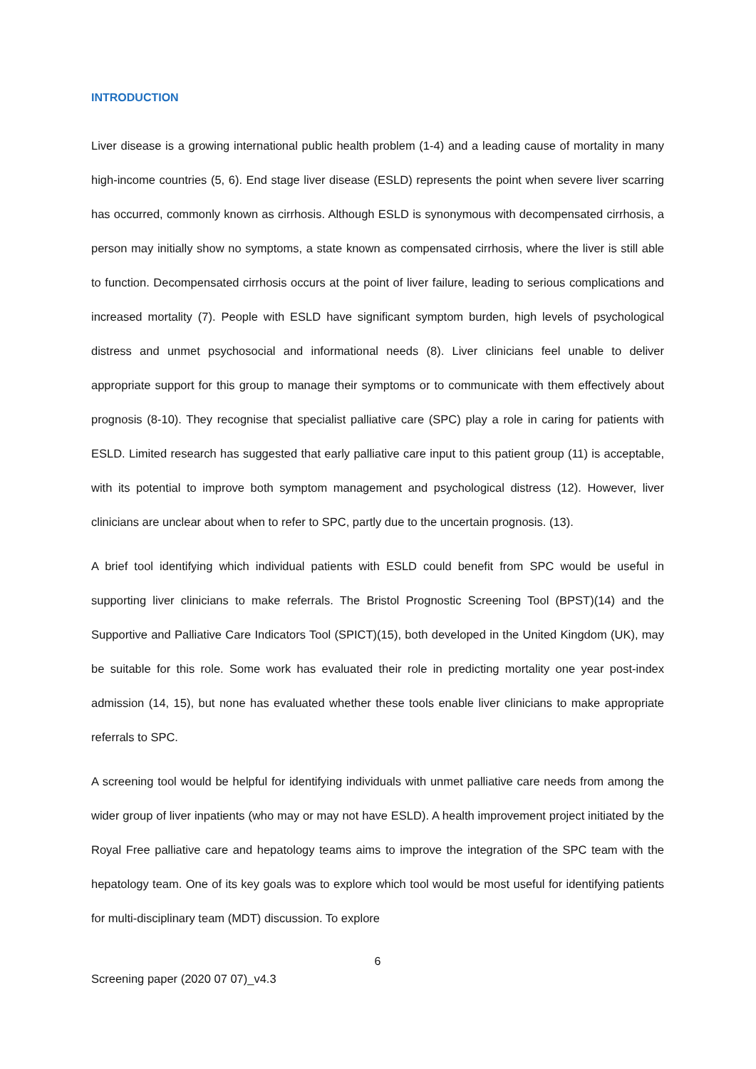INTRODUCTION
Liver disease is a growing international public health problem (1-4) and a leading cause of mortality in many high-income countries (5, 6). End stage liver disease (ESLD) represents the point when severe liver scarring has occurred, commonly known as cirrhosis. Although ESLD is synonymous with decompensated cirrhosis, a person may initially show no symptoms, a state known as compensated cirrhosis, where the liver is still able to function. Decompensated cirrhosis occurs at the point of liver failure, leading to serious complications and increased mortality (7). People with ESLD have significant symptom burden, high levels of psychological distress and unmet psychosocial and informational needs (8). Liver clinicians feel unable to deliver appropriate support for this group to manage their symptoms or to communicate with them effectively about prognosis (8-10). They recognise that specialist palliative care (SPC) play a role in caring for patients with ESLD. Limited research has suggested that early palliative care input to this patient group (11) is acceptable, with its potential to improve both symptom management and psychological distress (12). However, liver clinicians are unclear about when to refer to SPC, partly due to the uncertain prognosis. (13).
A brief tool identifying which individual patients with ESLD could benefit from SPC would be useful in supporting liver clinicians to make referrals. The Bristol Prognostic Screening Tool (BPST)(14) and the Supportive and Palliative Care Indicators Tool (SPICT)(15), both developed in the United Kingdom (UK), may be suitable for this role. Some work has evaluated their role in predicting mortality one year post-index admission (14, 15), but none has evaluated whether these tools enable liver clinicians to make appropriate referrals to SPC.
A screening tool would be helpful for identifying individuals with unmet palliative care needs from among the wider group of liver inpatients (who may or may not have ESLD). A health improvement project initiated by the Royal Free palliative care and hepatology teams aims to improve the integration of the SPC team with the hepatology team. One of its key goals was to explore which tool would be most useful for identifying patients for multi-disciplinary team (MDT) discussion. To explore
6
Screening paper (2020 07 07)_v4.3